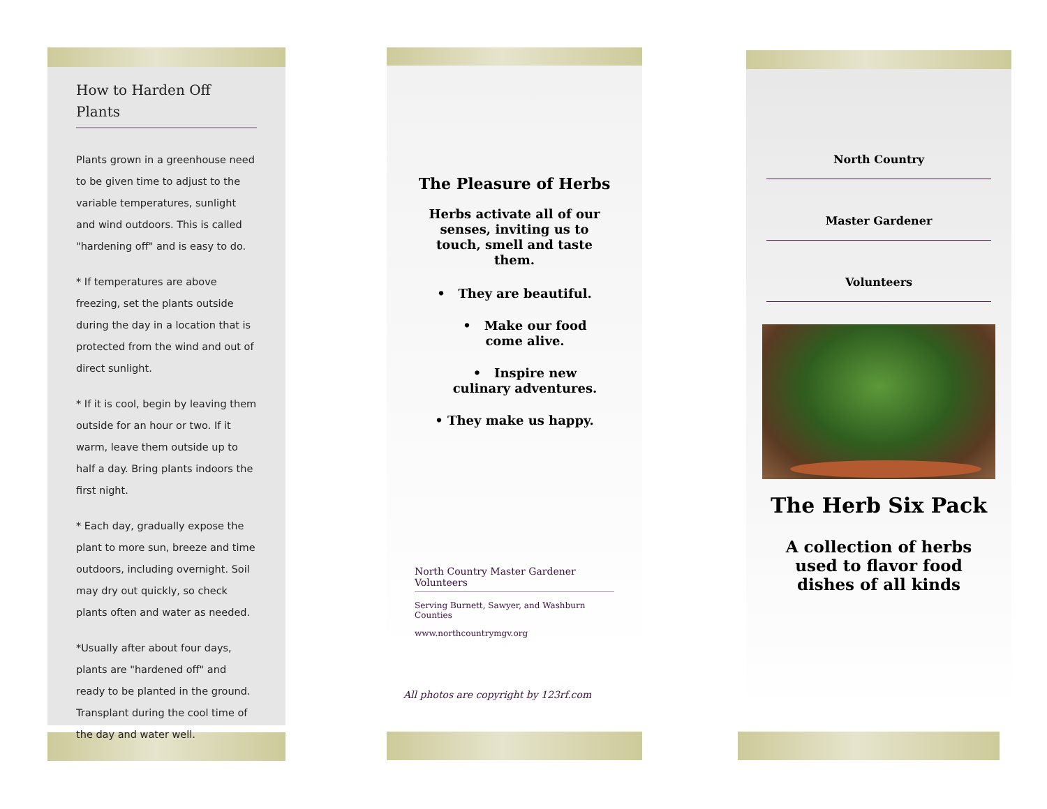How to Harden Off Plants
Plants grown in a greenhouse need to be given time to adjust to the variable temperatures, sunlight and wind outdoors. This is called "hardening off" and is easy to do.
* If temperatures are above freezing, set the plants outside during the day in a location that is protected from the wind and out of direct sunlight.
* If it is cool, begin by leaving them outside for an hour or two. If it warm, leave them outside up to half a day. Bring plants indoors the first night.
* Each day, gradually expose the plant to more sun, breeze and time outdoors, including overnight. Soil may dry out quickly, so check plants often and water as needed.
*Usually after about four days, plants are "hardened off" and ready to be planted in the ground. Transplant during the cool time of the day and water well.
The Pleasure of Herbs
Herbs activate all of our senses, inviting us to touch, smell and taste them.
• They are beautiful.
• Make our food come alive.
• Inspire new culinary adventures.
• They make us happy.
North Country Master Gardener Volunteers
Serving Burnett, Sawyer, and Washburn Counties
www.northcountrymgv.org
All photos are copyright by 123rf.com
North Country
Master Gardener
Volunteers
The Herb Six Pack
A collection of herbs used to flavor food dishes of all kinds